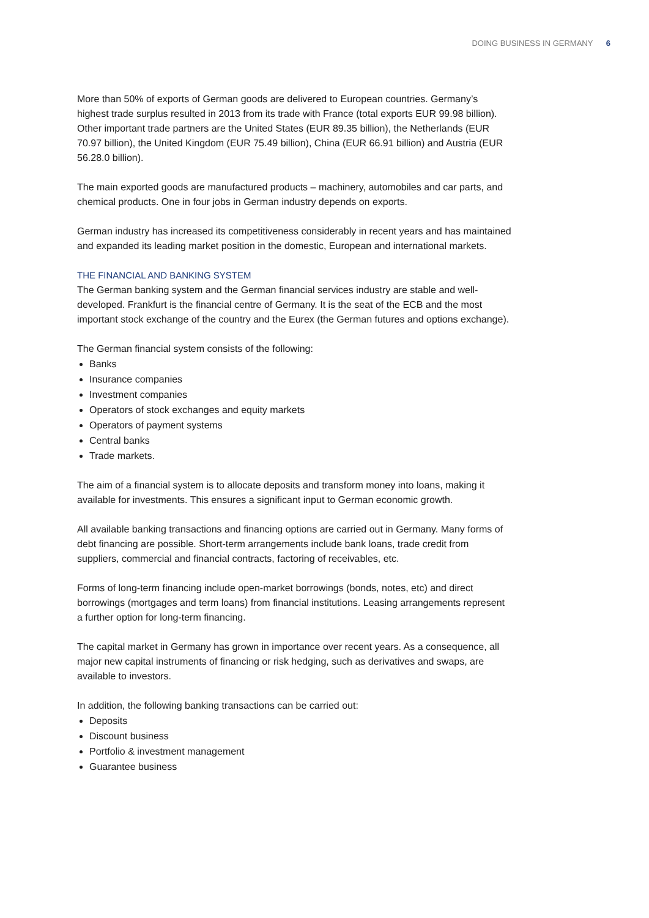DOING BUSINESS IN GERMANY 6
More than 50% of exports of German goods are delivered to European countries. Germany’s highest trade surplus resulted in 2013 from its trade with France (total exports EUR 99.98 billion). Other important trade partners are the United States (EUR 89.35 billion), the Netherlands (EUR 70.97 billion), the United Kingdom (EUR 75.49 billion), China (EUR 66.91 billion) and Austria (EUR 56.28.0 billion).
The main exported goods are manufactured products – machinery, automobiles and car parts, and chemical products. One in four jobs in German industry depends on exports.
German industry has increased its competitiveness considerably in recent years and has maintained and expanded its leading market position in the domestic, European and international markets.
THE FINANCIAL AND BANKING SYSTEM
The German banking system and the German financial services industry are stable and well-developed. Frankfurt is the financial centre of Germany. It is the seat of the ECB and the most important stock exchange of the country and the Eurex (the German futures and options exchange).
The German financial system consists of the following:
Banks
Insurance companies
Investment companies
Operators of stock exchanges and equity markets
Operators of payment systems
Central banks
Trade markets.
The aim of a financial system is to allocate deposits and transform money into loans, making it available for investments. This ensures a significant input to German economic growth.
All available banking transactions and financing options are carried out in Germany. Many forms of debt financing are possible. Short-term arrangements include bank loans, trade credit from suppliers, commercial and financial contracts, factoring of receivables, etc.
Forms of long-term financing include open-market borrowings (bonds, notes, etc) and direct borrowings (mortgages and term loans) from financial institutions. Leasing arrangements represent a further option for long-term financing.
The capital market in Germany has grown in importance over recent years. As a consequence, all major new capital instruments of financing or risk hedging, such as derivatives and swaps, are available to investors.
In addition, the following banking transactions can be carried out:
Deposits
Discount business
Portfolio & investment management
Guarantee business